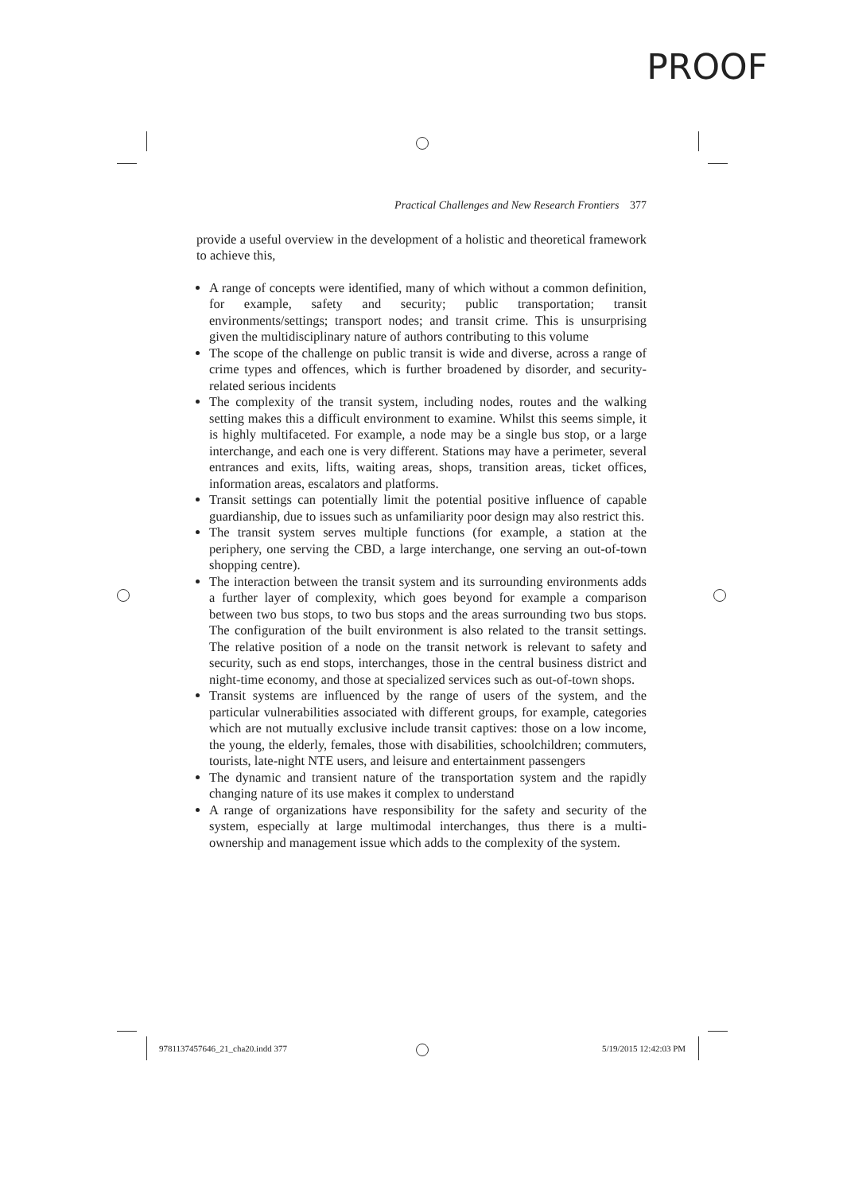PROOF
Practical Challenges and New Research Frontiers 377
provide a useful overview in the development of a holistic and theoretical framework to achieve this,
A range of concepts were identified, many of which without a common definition, for example, safety and security; public transportation; transit environments/settings; transport nodes; and transit crime. This is unsurprising given the multidisciplinary nature of authors contributing to this volume
The scope of the challenge on public transit is wide and diverse, across a range of crime types and offences, which is further broadened by disorder, and security-related serious incidents
The complexity of the transit system, including nodes, routes and the walking setting makes this a difficult environment to examine. Whilst this seems simple, it is highly multifaceted. For example, a node may be a single bus stop, or a large interchange, and each one is very different. Stations may have a perimeter, several entrances and exits, lifts, waiting areas, shops, transition areas, ticket offices, information areas, escalators and platforms.
Transit settings can potentially limit the potential positive influence of capable guardianship, due to issues such as unfamiliarity poor design may also restrict this.
The transit system serves multiple functions (for example, a station at the periphery, one serving the CBD, a large interchange, one serving an out-of-town shopping centre).
The interaction between the transit system and its surrounding environments adds a further layer of complexity, which goes beyond for example a comparison between two bus stops, to two bus stops and the areas surrounding two bus stops. The configuration of the built environment is also related to the transit settings. The relative position of a node on the transit network is relevant to safety and security, such as end stops, interchanges, those in the central business district and night-time economy, and those at specialized services such as out-of-town shops.
Transit systems are influenced by the range of users of the system, and the particular vulnerabilities associated with different groups, for example, categories which are not mutually exclusive include transit captives: those on a low income, the young, the elderly, females, those with disabilities, schoolchildren; commuters, tourists, late-night NTE users, and leisure and entertainment passengers
The dynamic and transient nature of the transportation system and the rapidly changing nature of its use makes it complex to understand
A range of organizations have responsibility for the safety and security of the system, especially at large multimodal interchanges, thus there is a multi-ownership and management issue which adds to the complexity of the system.
9781137457646_21_cha20.indd 377
5/19/2015 12:42:03 PM